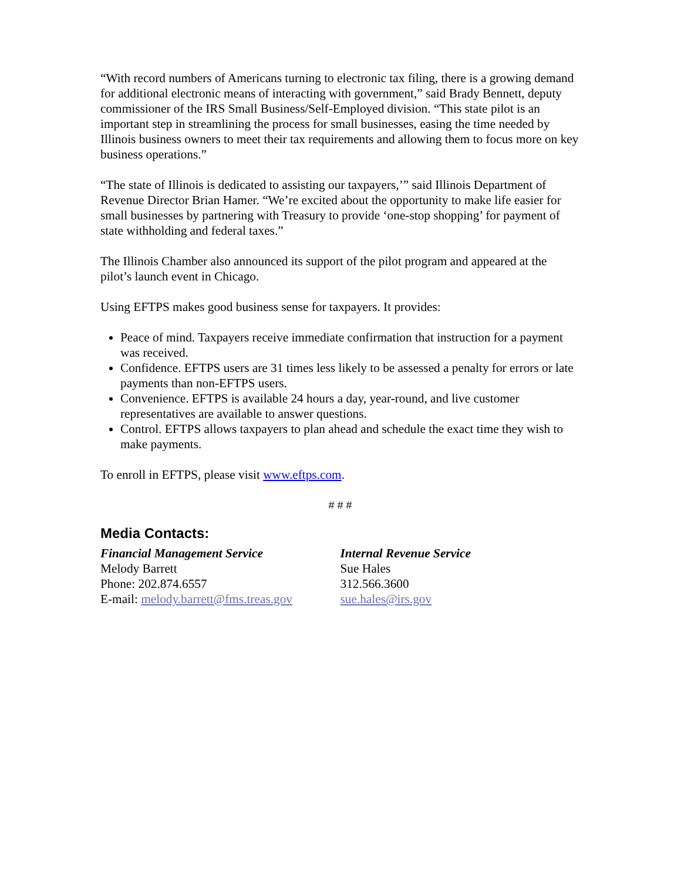“With record numbers of Americans turning to electronic tax filing, there is a growing demand for additional electronic means of interacting with government,” said Brady Bennett, deputy commissioner of the IRS Small Business/Self-Employed division. “This state pilot is an important step in streamlining the process for small businesses, easing the time needed by Illinois business owners to meet their tax requirements and allowing them to focus more on key business operations.”
“The state of Illinois is dedicated to assisting our taxpayers,’” said Illinois Department of Revenue Director Brian Hamer. “We’re excited about the opportunity to make life easier for small businesses by partnering with Treasury to provide ‘one-stop shopping’ for payment of state withholding and federal taxes.”
The Illinois Chamber also announced its support of the pilot program and appeared at the pilot’s launch event in Chicago.
Using EFTPS makes good business sense for taxpayers. It provides:
Peace of mind. Taxpayers receive immediate confirmation that instruction for a payment was received.
Confidence. EFTPS users are 31 times less likely to be assessed a penalty for errors or late payments than non-EFTPS users.
Convenience. EFTPS is available 24 hours a day, year-round, and live customer representatives are available to answer questions.
Control. EFTPS allows taxpayers to plan ahead and schedule the exact time they wish to make payments.
To enroll in EFTPS, please visit www.eftps.com.
# # #
Media Contacts:
Financial Management Service
Melody Barrett
Phone: 202.874.6557
E-mail: melody.barrett@fms.treas.gov
Internal Revenue Service
Sue Hales
312.566.3600
sue.hales@irs.gov